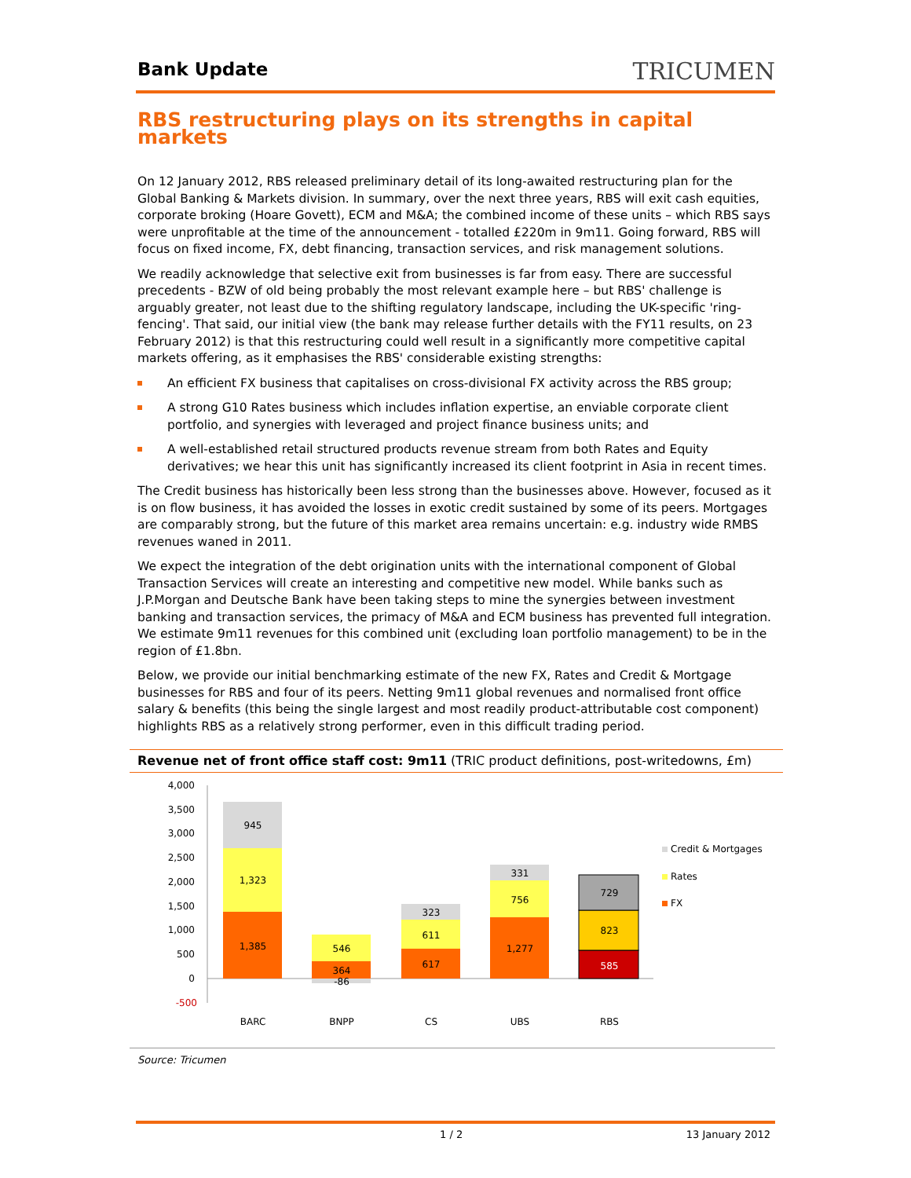Bank Update
TRICUMEN
RBS restructuring plays on its strengths in capital markets
On 12 January 2012, RBS released preliminary detail of its long-awaited restructuring plan for the Global Banking & Markets division. In summary, over the next three years, RBS will exit cash equities, corporate broking (Hoare Govett), ECM and M&A; the combined income of these units – which RBS says were unprofitable at the time of the announcement - totalled £220m in 9m11. Going forward, RBS will focus on fixed income, FX, debt financing, transaction services, and risk management solutions.
We readily acknowledge that selective exit from businesses is far from easy. There are successful precedents - BZW of old being probably the most relevant example here – but RBS' challenge is arguably greater, not least due to the shifting regulatory landscape, including the UK-specific 'ring-fencing'. That said, our initial view (the bank may release further details with the FY11 results, on 23 February 2012) is that this restructuring could well result in a significantly more competitive capital markets offering, as it emphasises the RBS' considerable existing strengths:
An efficient FX business that capitalises on cross-divisional FX activity across the RBS group;
A strong G10 Rates business which includes inflation expertise, an enviable corporate client portfolio, and synergies with leveraged and project finance business units; and
A well-established retail structured products revenue stream from both Rates and Equity derivatives; we hear this unit has significantly increased its client footprint in Asia in recent times.
The Credit business has historically been less strong than the businesses above. However, focused as it is on flow business, it has avoided the losses in exotic credit sustained by some of its peers. Mortgages are comparably strong, but the future of this market area remains uncertain: e.g. industry wide RMBS revenues waned in 2011.
We expect the integration of the debt origination units with the international component of Global Transaction Services will create an interesting and competitive new model. While banks such as J.P.Morgan and Deutsche Bank have been taking steps to mine the synergies between investment banking and transaction services, the primacy of M&A and ECM business has prevented full integration. We estimate 9m11 revenues for this combined unit (excluding loan portfolio management) to be in the region of £1.8bn.
Below, we provide our initial benchmarking estimate of the new FX, Rates and Credit & Mortgage businesses for RBS and four of its peers. Netting 9m11 global revenues and normalised front office salary & benefits (this being the single largest and most readily product-attributable cost component) highlights RBS as a relatively strong performer, even in this difficult trading period.
Revenue net of front office staff cost: 9m11 (TRIC product definitions, post-writedowns, £m)
4,000
3,500
3,000
2,500
2,000
1,500
1,000
500
0
-500
945
1,323
1,385
546
364
-86
323
611
617
331
756
1,277
729
823
585
BARC
BNPP
CS
UBS
RBS
Credit & Mortgages
Rates
FX
Source: Tricumen
1 / 2 13 January 2012